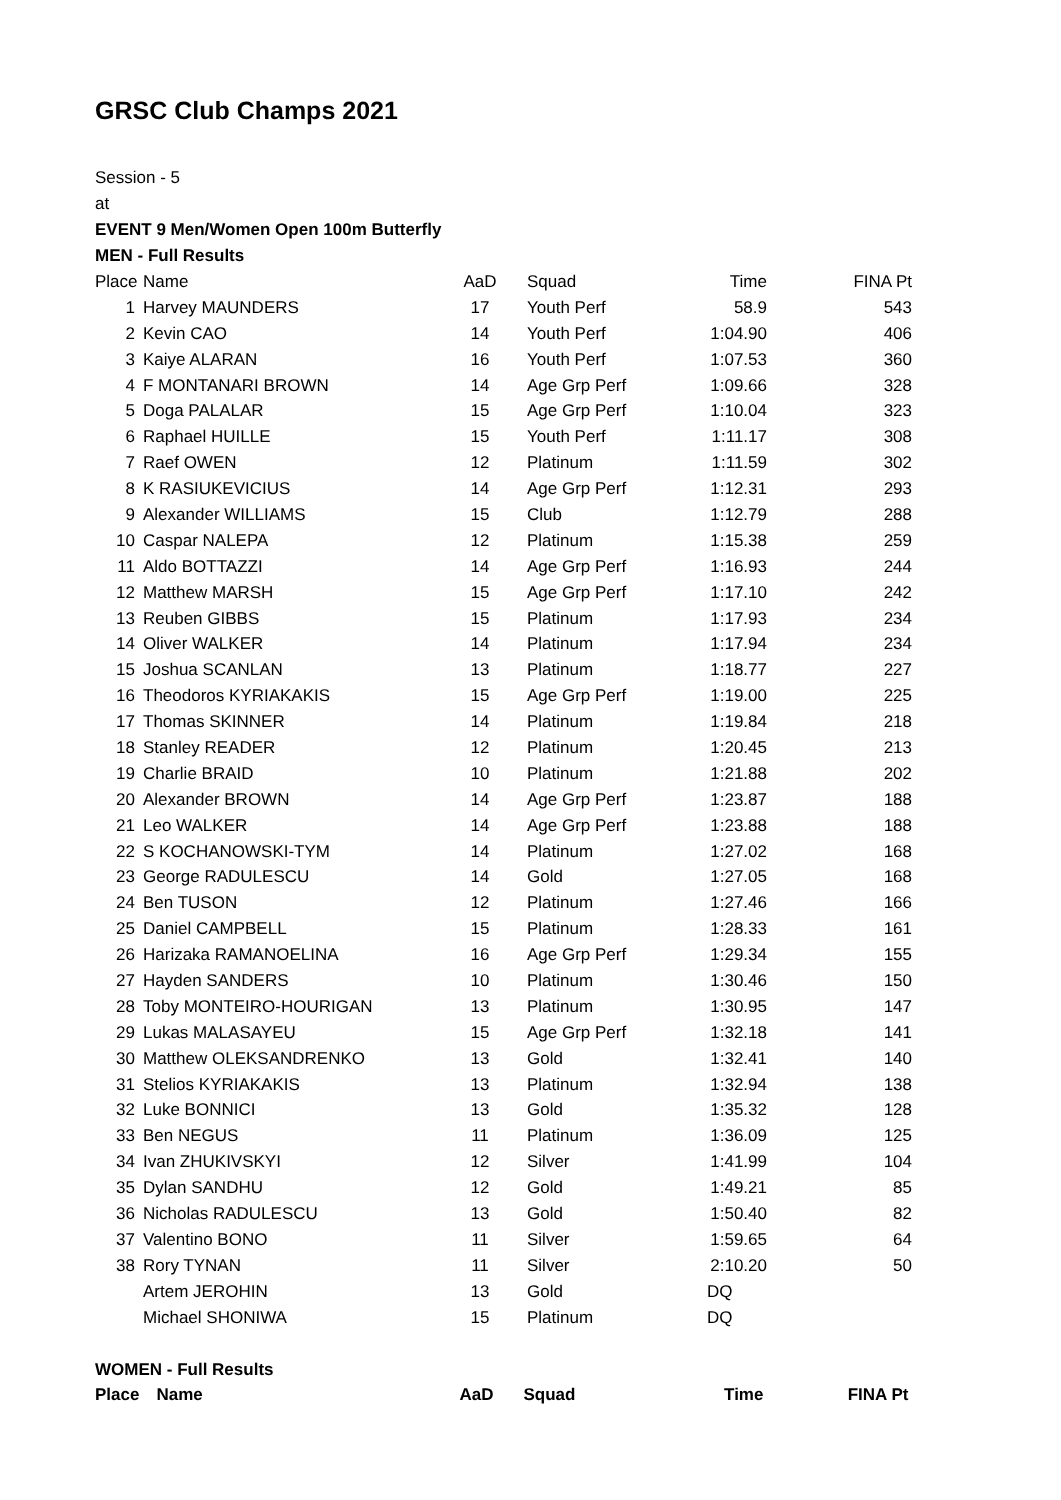GRSC Club Champs 2021
Session - 5
at
EVENT 9 Men/Women Open 100m Butterfly
MEN - Full Results
| Place | Name | AaD | Squad | Time | FINA Pt |
| --- | --- | --- | --- | --- | --- |
| 1 | Harvey MAUNDERS | 17 | Youth Perf | 58.9 | 543 |
| 2 | Kevin CAO | 14 | Youth Perf | 1:04.90 | 406 |
| 3 | Kaiye ALARAN | 16 | Youth Perf | 1:07.53 | 360 |
| 4 | F MONTANARI BROWN | 14 | Age Grp Perf | 1:09.66 | 328 |
| 5 | Doga PALALAR | 15 | Age Grp Perf | 1:10.04 | 323 |
| 6 | Raphael HUILLE | 15 | Youth Perf | 1:11.17 | 308 |
| 7 | Raef OWEN | 12 | Platinum | 1:11.59 | 302 |
| 8 | K RASIUKEVICIUS | 14 | Age Grp Perf | 1:12.31 | 293 |
| 9 | Alexander WILLIAMS | 15 | Club | 1:12.79 | 288 |
| 10 | Caspar NALEPA | 12 | Platinum | 1:15.38 | 259 |
| 11 | Aldo BOTTAZZI | 14 | Age Grp Perf | 1:16.93 | 244 |
| 12 | Matthew MARSH | 15 | Age Grp Perf | 1:17.10 | 242 |
| 13 | Reuben GIBBS | 15 | Platinum | 1:17.93 | 234 |
| 14 | Oliver WALKER | 14 | Platinum | 1:17.94 | 234 |
| 15 | Joshua SCANLAN | 13 | Platinum | 1:18.77 | 227 |
| 16 | Theodoros KYRIAKAKIS | 15 | Age Grp Perf | 1:19.00 | 225 |
| 17 | Thomas SKINNER | 14 | Platinum | 1:19.84 | 218 |
| 18 | Stanley READER | 12 | Platinum | 1:20.45 | 213 |
| 19 | Charlie BRAID | 10 | Platinum | 1:21.88 | 202 |
| 20 | Alexander BROWN | 14 | Age Grp Perf | 1:23.87 | 188 |
| 21 | Leo WALKER | 14 | Age Grp Perf | 1:23.88 | 188 |
| 22 | S KOCHANOWSKI-TYM | 14 | Platinum | 1:27.02 | 168 |
| 23 | George RADULESCU | 14 | Gold | 1:27.05 | 168 |
| 24 | Ben TUSON | 12 | Platinum | 1:27.46 | 166 |
| 25 | Daniel CAMPBELL | 15 | Platinum | 1:28.33 | 161 |
| 26 | Harizaka RAMANOELINA | 16 | Age Grp Perf | 1:29.34 | 155 |
| 27 | Hayden SANDERS | 10 | Platinum | 1:30.46 | 150 |
| 28 | Toby MONTEIRO-HOURIGAN | 13 | Platinum | 1:30.95 | 147 |
| 29 | Lukas MALASAYEU | 15 | Age Grp Perf | 1:32.18 | 141 |
| 30 | Matthew OLEKSANDRENKO | 13 | Gold | 1:32.41 | 140 |
| 31 | Stelios KYRIAKAKIS | 13 | Platinum | 1:32.94 | 138 |
| 32 | Luke BONNICI | 13 | Gold | 1:35.32 | 128 |
| 33 | Ben NEGUS | 11 | Platinum | 1:36.09 | 125 |
| 34 | Ivan ZHUKIVSKYI | 12 | Silver | 1:41.99 | 104 |
| 35 | Dylan SANDHU | 12 | Gold | 1:49.21 | 85 |
| 36 | Nicholas RADULESCU | 13 | Gold | 1:50.40 | 82 |
| 37 | Valentino BONO | 11 | Silver | 1:59.65 | 64 |
| 38 | Rory TYNAN | 11 | Silver | 2:10.20 | 50 |
| | Artem JEROHIN | 13 | Gold | DQ | |
| | Michael SHONIWA | 15 | Platinum | DQ | |
WOMEN - Full Results
| Place | Name | AaD | Squad | Time | FINA Pt |
| --- | --- | --- | --- | --- | --- |